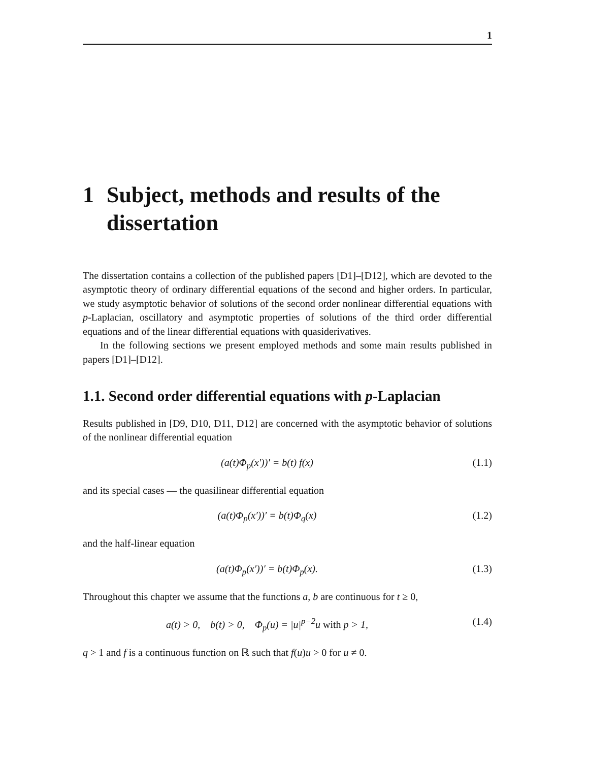1
1 Subject, methods and results of the dissertation
The dissertation contains a collection of the published papers [D1]–[D12], which are devoted to the asymptotic theory of ordinary differential equations of the second and higher orders. In particular, we study asymptotic behavior of solutions of the second order nonlinear differential equations with p-Laplacian, oscillatory and asymptotic properties of solutions of the third order differential equations and of the linear differential equations with quasiderivatives.
In the following sections we present employed methods and some main results published in papers [D1]–[D12].
1.1. Second order differential equations with p-Laplacian
Results published in [D9, D10, D11, D12] are concerned with the asymptotic behavior of solutions of the nonlinear differential equation
(a(t)Φ<sub>p</sub>(x′))′ = b(t) f(x) (1.1)
and its special cases — the quasilinear differential equation
(a(t)Φ<sub>p</sub>(x′))′ = b(t)Φ<sub>q</sub>(x) (1.2)
and the half-linear equation
(a(t)Φ<sub>p</sub>(x′))′ = b(t)Φ<sub>p</sub>(x). (1.3)
Throughout this chapter we assume that the functions a, b are continuous for t ≥ 0,
a(t) > 0, b(t) > 0, Φ<sub>p</sub>(u) = |u|<sup>p−2</sup>u with p > 1, (1.4)
q > 1 and f is a continuous function on ℝ such that f(u)u > 0 for u ≠ 0.